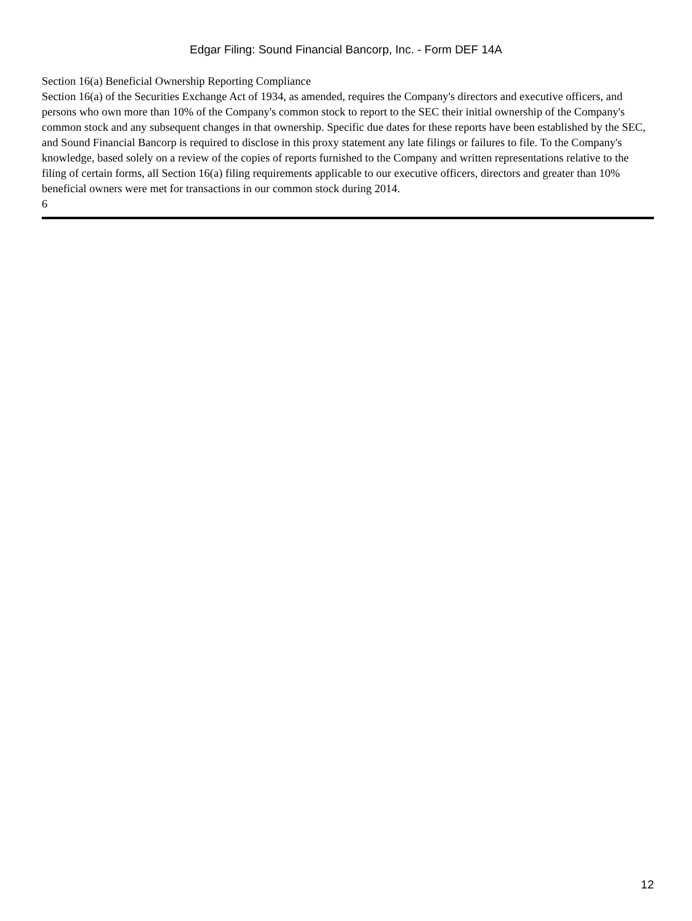Edgar Filing: Sound Financial Bancorp, Inc. - Form DEF 14A
Section 16(a) Beneficial Ownership Reporting Compliance
Section 16(a) of the Securities Exchange Act of 1934, as amended, requires the Company's directors and executive officers, and persons who own more than 10% of the Company's common stock to report to the SEC their initial ownership of the Company's common stock and any subsequent changes in that ownership. Specific due dates for these reports have been established by the SEC, and Sound Financial Bancorp is required to disclose in this proxy statement any late filings or failures to file. To the Company's knowledge, based solely on a review of the copies of reports furnished to the Company and written representations relative to the filing of certain forms, all Section 16(a) filing requirements applicable to our executive officers, directors and greater than 10% beneficial owners were met for transactions in our common stock during 2014.
6
12